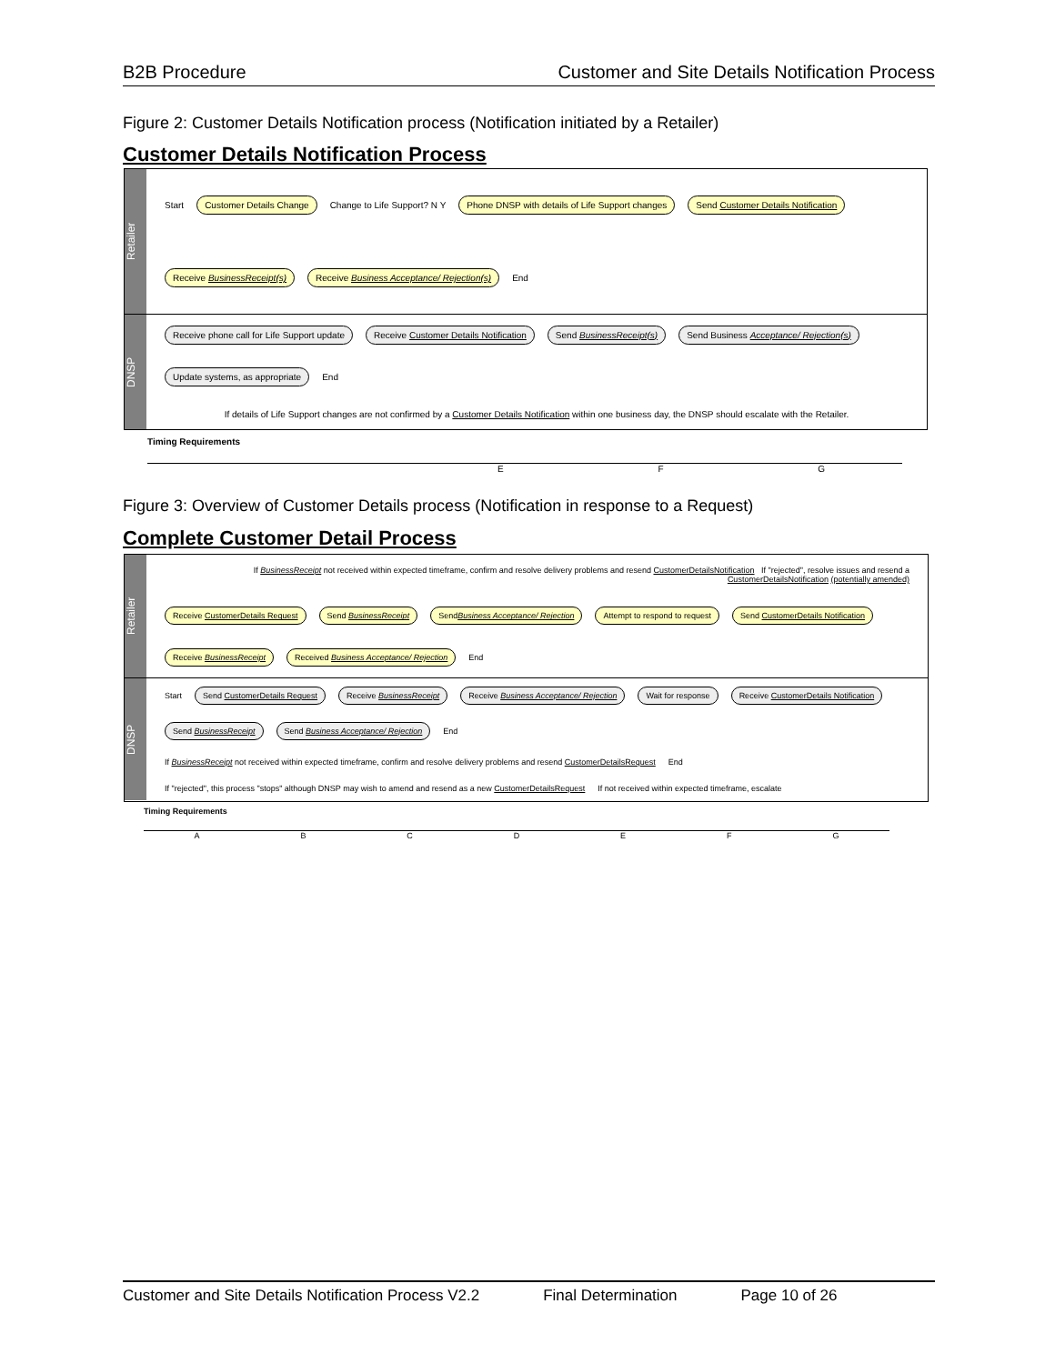B2B Procedure Customer and Site Details Notification Process
Figure 2: Customer Details Notification process (Notification initiated by a Retailer)
Customer Details Notification Process
Retailer
Start Customer Details Change Change to Life Support? N Y Phone DNSP with details of Life Support changes Send Customer Details Notification Receive BusinessReceipt(s) Receive Business Acceptance/ Rejection(s) End
DNSP
Receive phone call for Life Support update Receive Customer Details Notification Send BusinessReceipt(s) Send Business Acceptance/ Rejection(s) Update systems, as appropriate End If details of Life Support changes are not confirmed by a Customer Details Notification within one business day, the DNSP should escalate with the Retailer.
Timing Requirements
E F G
Figure 3: Overview of Customer Details process (Notification in response to a Request)
Complete Customer Detail Process
Retailer
If BusinessReceipt not received within expected timeframe, confirm and resolve delivery problems and resend CustomerDetailsNotification If "rejected", resolve issues and resend a CustomerDetailsNotification (potentially amended) Receive CustomerDetails Request Send BusinessReceipt SendBusiness Acceptance/ Rejection Attempt to respond to request Send CustomerDetails Notification Receive BusinessReceipt Received Business Acceptance/ Rejection End
DNSP
Start Send CustomerDetails Request Receive BusinessReceipt Receive Business Acceptance/ Rejection Wait for response Receive CustomerDetails Notification Send BusinessReceipt Send Business Acceptance/ Rejection End If BusinessReceipt not received within expected timeframe, confirm and resolve delivery problems and resend CustomerDetailsRequest End If "rejected", this process "stops" although DNSP may wish to amend and resend as a new CustomerDetailsRequest If not received within expected timeframe, escalate
Timing Requirements
ABCDEFG
Customer and Site Details Notification Process V2.2 Final Determination Page 10 of 26